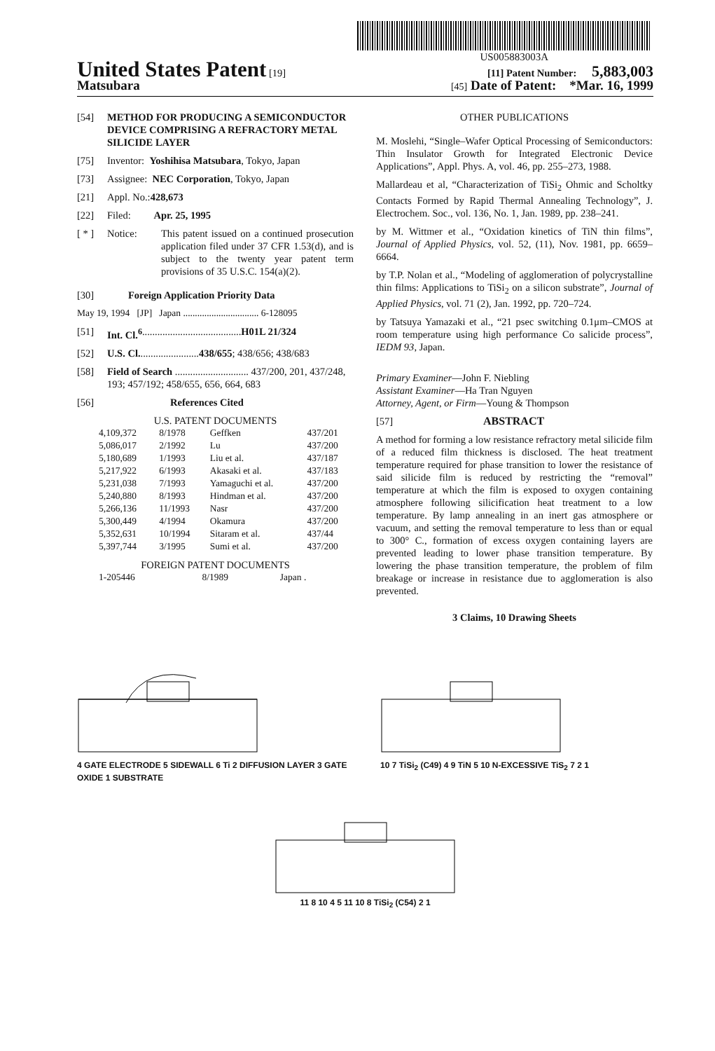US005883003A
United States Patent [19] [11] Patent Number: 5,883,003
Matsubara [45] Date of Patent: *Mar. 16, 1999
[54] METHOD FOR PRODUCING A SEMICONDUCTOR DEVICE COMPRISING A REFRACTORY METAL SILICIDE LAYER
[75] Inventor: Yoshihisa Matsubara, Tokyo, Japan
[73] Assignee: NEC Corporation, Tokyo, Japan
[21] Appl. No.: 428,673
[22] Filed: Apr. 25, 1995
[ * ] Notice: This patent issued on a continued prosecution application filed under 37 CFR 1.53(d), and is subject to the twenty year patent term provisions of 35 U.S.C. 154(a)(2).
[30] Foreign Application Priority Data
May 19, 1994 [JP] Japan ................................ 6-128095
[51] Int. Cl.<sup>6</sup> ....................................... H01L 21/324
[52] U.S. Cl. ....................... 438/655; 438/656; 438/683
[58] Field of Search ............................. 437/200, 201, 437/248, 193; 457/192; 458/655, 656, 664, 683
[56] References Cited
U.S. PATENT DOCUMENTS
| 4,109,372 | 8/1978 | Geffken | 437/201 |
| 5,086,017 | 2/1992 | Lu | 437/200 |
| 5,180,689 | 1/1993 | Liu et al. | 437/187 |
| 5,217,922 | 6/1993 | Akasaki et al. | 437/183 |
| 5,231,038 | 7/1993 | Yamaguchi et al. | 437/200 |
| 5,240,880 | 8/1993 | Hindman et al. | 437/200 |
| 5,266,136 | 11/1993 | Nasr | 437/200 |
| 5,300,449 | 4/1994 | Okamura | 437/200 |
| 5,352,631 | 10/1994 | Sitaram et al. | 437/44 |
| 5,397,744 | 3/1995 | Sumi et al. | 437/200 |
FOREIGN PATENT DOCUMENTS
| 1-205446 | 8/1989 | Japan . |
OTHER PUBLICATIONS
M. Moslehi, “Single–Wafer Optical Processing of Semiconductors: Thin Insulator Growth for Integrated Electronic Device Applications”, Appl. Phys. A, vol. 46, pp. 255–273, 1988.
Mallardeau et al, “Characterization of TiSi<sub>2</sub> Ohmic and Scholtky Contacts Formed by Rapid Thermal Annealing Technology”, J. Electrochem. Soc., vol. 136, No. 1, Jan. 1989, pp. 238–241.
by M. Wittmer et al., “Oxidation kinetics of TiN thin films”, Journal of Applied Physics, vol. 52, (11), Nov. 1981, pp. 6659–6664.
by T.P. Nolan et al., “Modeling of agglomeration of polycrystalline thin films: Applications to TiSi<sub>2</sub> on a silicon substrate”, Journal of Applied Physics, vol. 71 (2), Jan. 1992, pp. 720–724.
by Tatsuya Yamazaki et al., “21 psec switching 0.1μm–CMOS at room temperature using high performance Co salicide process”, IEDM 93, Japan.
Primary Examiner—John F. Niebling
Assistant Examiner—Ha Tran Nguyen
Attorney, Agent, or Firm—Young & Thompson
[57] ABSTRACT
A method for forming a low resistance refractory metal silicide film of a reduced film thickness is disclosed. The heat treatment temperature required for phase transition to lower the resistance of said silicide film is reduced by restricting the “removal” temperature at which the film is exposed to oxygen containing atmosphere following silicification heat treatment to a low temperature. By lamp annealing in an inert gas atmosphere or vacuum, and setting the removal temperature to less than or equal to 300° C., formation of excess oxygen containing layers are prevented leading to lower phase transition temperature. By lowering the phase transition temperature, the problem of film breakage or increase in resistance due to agglomeration is also prevented.
3 Claims, 10 Drawing Sheets
4 GATE ELECTRODE 5 SIDEWALL 6 Ti 2 DIFFUSION LAYER 3 GATE OXIDE 1 SUBSTRATE
10 7 TiSi<sub>2</sub> (C49) 4 9 TiN 5 10 N-EXCESSIVE TiS<sub>2</sub> 7 2 1
11 8 10 4 5 11 10 8 TiSi<sub>2</sub> (C54) 2 1